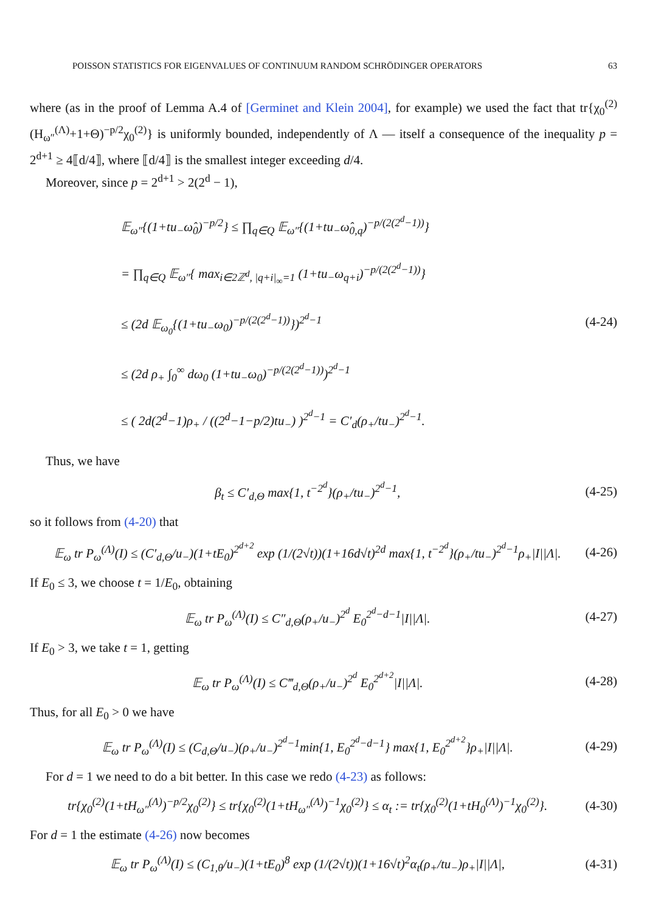POISSON STATISTICS FOR EIGENVALUES OF CONTINUUM RANDOM SCHRÖDINGER OPERATORS 63
where (as in the proof of Lemma A.4 of [Germinet and Klein 2004], for example) we used the fact that tr{χ<sub>0</sub><sup>(2)</sup>(H<sub>ω″</sub><sup>(Λ)</sup>+1+Θ)<sup>−p/2</sup>χ<sub>0</sub><sup>(2)</sup>} is uniformly bounded, independently of Λ — itself a consequence of the inequality p = 2<sup>d+1</sup> ≥ 4⟦d/4⟧, where ⟦d/4⟧ is the smallest integer exceeding d/4.
Moreover, since p = 2<sup>d+1</sup> > 2(2<sup>d</sup> − 1),
𝔼<sub>ω″</sub>{(1+tu<sub>−</sub>ω̂<sub>0</sub>)<sup>−p/2</sup>} ≤ ∏<sub>q∈Q</sub> 𝔼<sub>ω″</sub>{(1+tu<sub>−</sub>ω̂<sub>0,q</sub>)<sup>−p/(2(2<sup>d</sup>−1))</sup>}
= ∏<sub>q∈Q</sub> 𝔼<sub>ω″</sub>{ max<sub>i∈2ℤ<sup>d</sup>, |q+i|<sub>∞</sub>=1</sub> (1+tu<sub>−</sub>ω<sub>q+i</sub>)<sup>−p/(2(2<sup>d</sup>−1))</sup>}
≤ (2d 𝔼<sub>ω<sub>0</sub></sub>{(1+tu<sub>−</sub>ω<sub>0</sub>)<sup>−p/(2(2<sup>d</sup>−1))</sup>})<sup>2<sup>d</sup>−1</sup>
≤ (2d ρ<sub>+</sub> ∫<sub>0</sub><sup>∞</sup> dω<sub>0</sub> (1+tu<sub>−</sub>ω<sub>0</sub>)<sup>−p/(2(2<sup>d</sup>−1))</sup>)<sup>2<sup>d</sup>−1</sup>
≤ ( 2d(2<sup>d</sup>−1)ρ<sub>+</sub> / ((2<sup>d</sup>−1−p/2)tu<sub>−</sub>) )<sup>2<sup>d</sup>−1</sup> = C′<sub>d</sub>(ρ<sub>+</sub>/tu<sub>−</sub>)<sup>2<sup>d</sup>−1</sup>.
(4-24)
Thus, we have
β<sub>t</sub> ≤ C′<sub>d,Θ</sub> max{1, t<sup>−2<sup>d</sup></sup>}(ρ<sub>+</sub>/tu<sub>−</sub>)<sup>2<sup>d</sup>−1</sup>,
(4-25)
so it follows from (4-20) that
𝔼<sub>ω</sub> tr P<sub>ω</sub><sup>(Λ)</sup>(I) ≤ (C′<sub>d,Θ</sub>/u<sub>−</sub>)(1+tE<sub>0</sub>)<sup>2<sup>d+2</sup></sup> exp (1/(2√t))(1+16d√t)<sup>2d</sup> max{1, t<sup>−2<sup>d</sup></sup>}(ρ<sub>+</sub>/tu<sub>−</sub>)<sup>2<sup>d</sup>−1</sup>ρ<sub>+</sub>|I||Λ|.
(4-26)
If E<sub>0</sub> ≤ 3, we choose t = 1/E<sub>0</sub>, obtaining
𝔼<sub>ω</sub> tr P<sub>ω</sub><sup>(Λ)</sup>(I) ≤ C″<sub>d,Θ</sub>(ρ<sub>+</sub>/u<sub>−</sub>)<sup>2<sup>d</sup></sup> E<sub>0</sub><sup>2<sup>d</sup>−d−1</sup>|I||Λ|.
(4-27)
If E<sub>0</sub> > 3, we take t = 1, getting
𝔼<sub>ω</sub> tr P<sub>ω</sub><sup>(Λ)</sup>(I) ≤ C‴<sub>d,Θ</sub>(ρ<sub>+</sub>/u<sub>−</sub>)<sup>2<sup>d</sup></sup> E<sub>0</sub><sup>2<sup>d+2</sup></sup>|I||Λ|.
(4-28)
Thus, for all E<sub>0</sub> > 0 we have
𝔼<sub>ω</sub> tr P<sub>ω</sub><sup>(Λ)</sup>(I) ≤ (C<sub>d,Θ</sub>/u<sub>−</sub>)(ρ<sub>+</sub>/u<sub>−</sub>)<sup>2<sup>d</sup>−1</sup>min{1, E<sub>0</sub><sup>2<sup>d</sup>−d−1</sup>} max{1, E<sub>0</sub><sup>2<sup>d+2</sup></sup>}ρ<sub>+</sub>|I||Λ|.
(4-29)
For d = 1 we need to do a bit better. In this case we redo (4-23) as follows:
tr{χ<sub>0</sub><sup>(2)</sup>(1+tH<sub>ω″</sub><sup>(Λ)</sup>)<sup>−p/2</sup>χ<sub>0</sub><sup>(2)</sup>} ≤ tr{χ<sub>0</sub><sup>(2)</sup>(1+tH<sub>ω″</sub><sup>(Λ)</sup>)<sup>−1</sup>χ<sub>0</sub><sup>(2)</sup>} ≤ α<sub>t</sub> := tr{χ<sub>0</sub><sup>(2)</sup>(1+tH<sub>0</sub><sup>(Λ)</sup>)<sup>−1</sup>χ<sub>0</sub><sup>(2)</sup>}.
(4-30)
For d = 1 the estimate (4-26) now becomes
𝔼<sub>ω</sub> tr P<sub>ω</sub><sup>(Λ)</sup>(I) ≤ (C<sub>1,θ</sub>/u<sub>−</sub>)(1+tE<sub>0</sub>)<sup>8</sup> exp (1/(2√t))(1+16√t)<sup>2</sup>α<sub>t</sub>(ρ<sub>+</sub>/tu<sub>−</sub>)ρ<sub>+</sub>|I||Λ|,
(4-31)